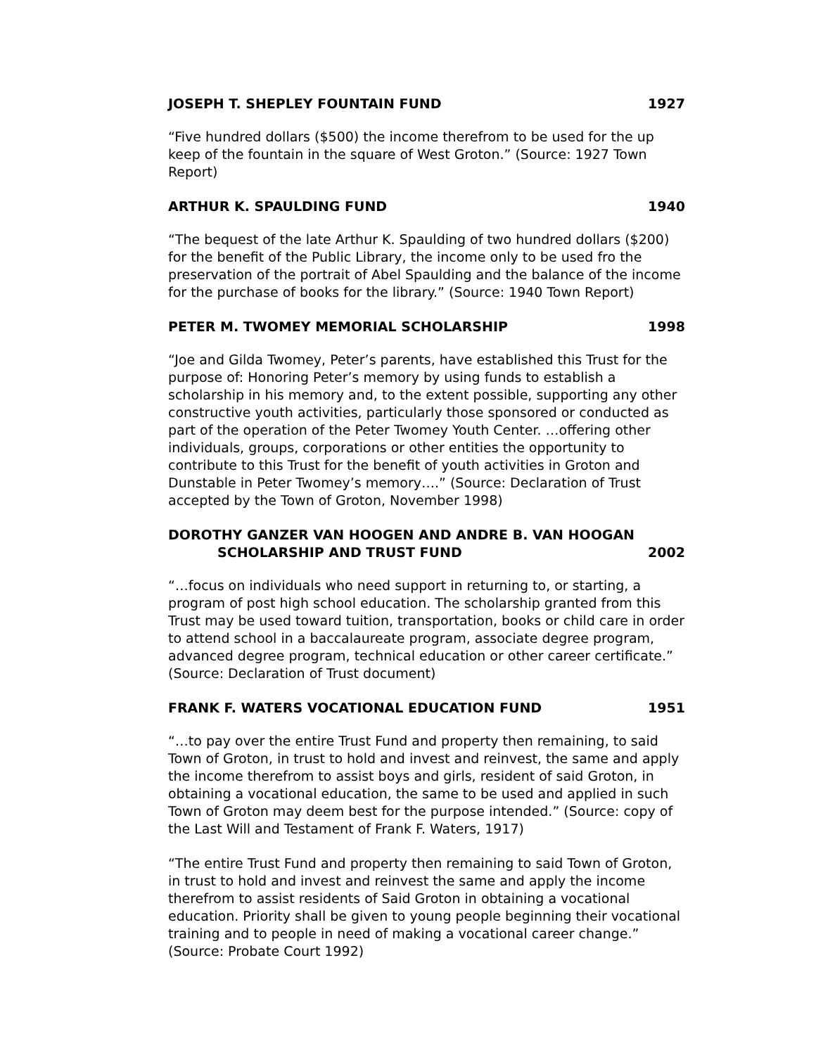JOSEPH T. SHEPLEY FOUNTAIN FUND 1927
“Five hundred dollars ($500) the income therefrom to be used for the up keep of the fountain in the square of West Groton.” (Source: 1927 Town Report)
ARTHUR K. SPAULDING FUND 1940
“The bequest of the late Arthur K. Spaulding of two hundred dollars ($200) for the benefit of the Public Library, the income only to be used fro the preservation of the portrait of Abel Spaulding and the balance of the income for the purchase of books for the library.” (Source: 1940 Town Report)
PETER M. TWOMEY MEMORIAL SCHOLARSHIP 1998
“Joe and Gilda Twomey, Peter’s parents, have established this Trust for the purpose of: Honoring Peter’s memory by using funds to establish a scholarship in his memory and, to the extent possible, supporting any other constructive youth activities, particularly those sponsored or conducted as part of the operation of the Peter Twomey Youth Center. …offering other individuals, groups, corporations or other entities the opportunity to contribute to this Trust for the benefit of youth activities in Groton and Dunstable in Peter Twomey’s memory….” (Source: Declaration of Trust accepted by the Town of Groton, November 1998)
DOROTHY GANZER VAN HOOGEN AND ANDRE B. VAN HOOGAN
SCHOLARSHIP AND TRUST FUND 2002
“…focus on individuals who need support in returning to, or starting, a program of post high school education. The scholarship granted from this Trust may be used toward tuition, transportation, books or child care in order to attend school in a baccalaureate program, associate degree program, advanced degree program, technical education or other career certificate.” (Source: Declaration of Trust document)
FRANK F. WATERS VOCATIONAL EDUCATION FUND 1951
“…to pay over the entire Trust Fund and property then remaining, to said Town of Groton, in trust to hold and invest and reinvest, the same and apply the income therefrom to assist boys and girls, resident of said Groton, in obtaining a vocational education, the same to be used and applied in such Town of Groton may deem best for the purpose intended.” (Source: copy of the Last Will and Testament of Frank F. Waters, 1917)
“The entire Trust Fund and property then remaining to said Town of Groton, in trust to hold and invest and reinvest the same and apply the income therefrom to assist residents of Said Groton in obtaining a vocational education. Priority shall be given to young people beginning their vocational training and to people in need of making a vocational career change.” (Source: Probate Court 1992)